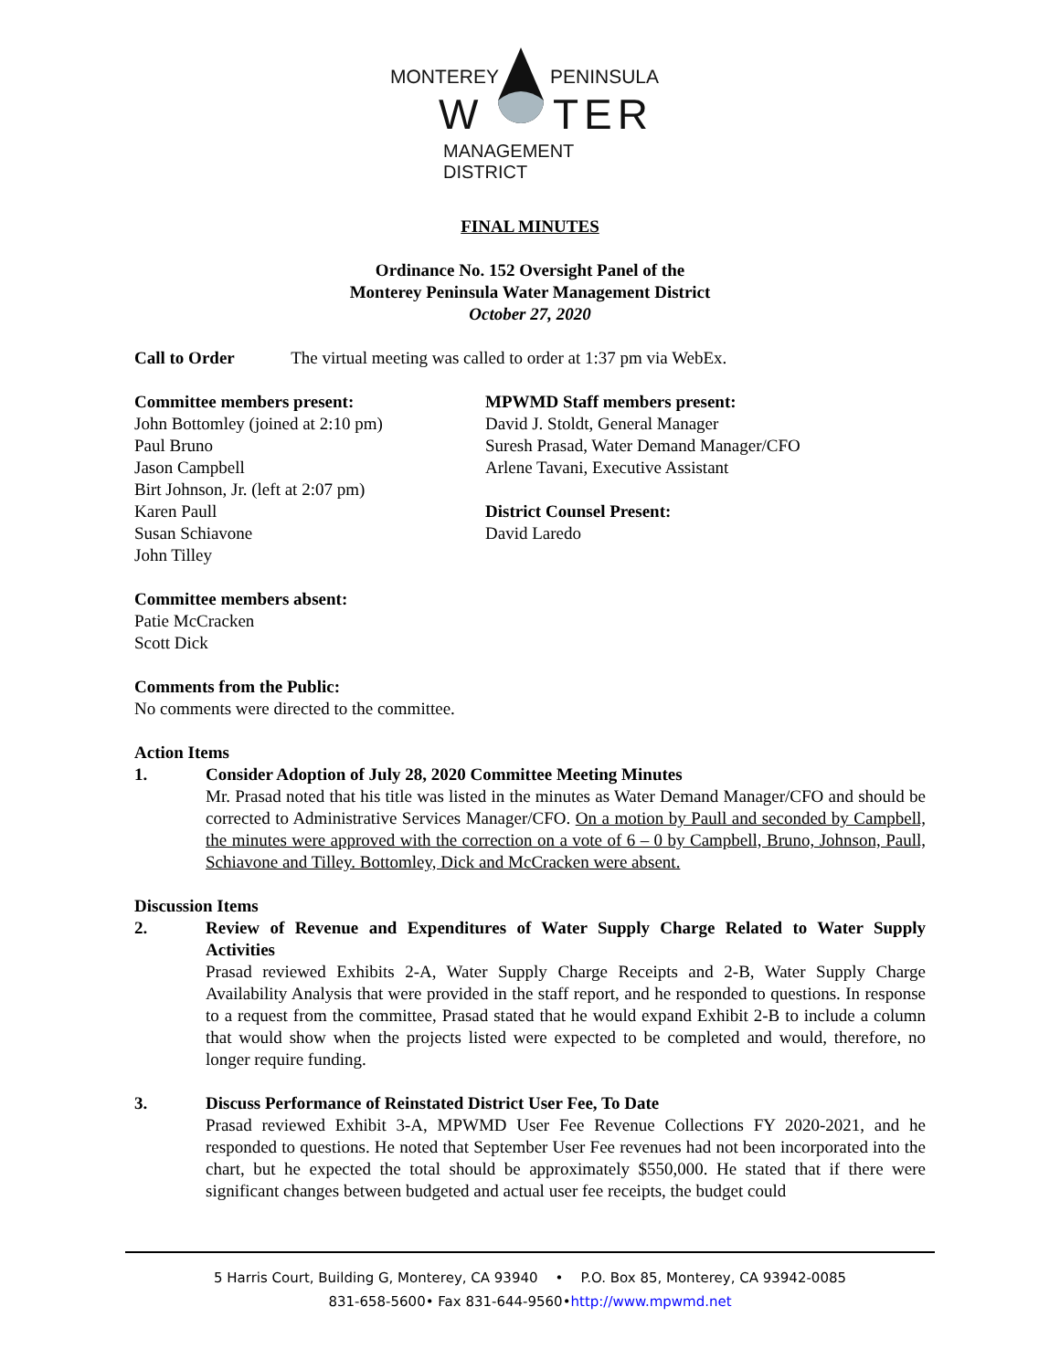MONTEREY PENINSULA
W TER
MANAGEMENT DISTRICT
FINAL MINUTES
Ordinance No. 152 Oversight Panel of the
Monterey Peninsula Water Management District
October 27, 2020
Call to Order The virtual meeting was called to order at 1:37 pm via WebEx.
Committee members present:
John Bottomley (joined at 2:10 pm)
Paul Bruno
Jason Campbell
Birt Johnson, Jr. (left at 2:07 pm)
Karen Paull
Susan Schiavone
John Tilley
MPWMD Staff members present:
David J. Stoldt, General Manager
Suresh Prasad, Water Demand Manager/CFO
Arlene Tavani, Executive Assistant
District Counsel Present:
David Laredo
Committee members absent:
Patie McCracken
Scott Dick
Comments from the Public:
No comments were directed to the committee.
Action Items
1. Consider Adoption of July 28, 2020 Committee Meeting Minutes
Mr. Prasad noted that his title was listed in the minutes as Water Demand Manager/CFO and should be corrected to Administrative Services Manager/CFO. On a motion by Paull and seconded by Campbell, the minutes were approved with the correction on a vote of 6 – 0 by Campbell, Bruno, Johnson, Paull, Schiavone and Tilley. Bottomley, Dick and McCracken were absent.
Discussion Items
2. Review of Revenue and Expenditures of Water Supply Charge Related to Water Supply Activities
Prasad reviewed Exhibits 2-A, Water Supply Charge Receipts and 2-B, Water Supply Charge Availability Analysis that were provided in the staff report, and he responded to questions. In response to a request from the committee, Prasad stated that he would expand Exhibit 2-B to include a column that would show when the projects listed were expected to be completed and would, therefore, no longer require funding.
3. Discuss Performance of Reinstated District User Fee, To Date
Prasad reviewed Exhibit 3-A, MPWMD User Fee Revenue Collections FY 2020-2021, and he responded to questions. He noted that September User Fee revenues had not been incorporated into the chart, but he expected the total should be approximately $550,000. He stated that if there were significant changes between budgeted and actual user fee receipts, the budget could
5 Harris Court, Building G, Monterey, CA 93940 • P.O. Box 85, Monterey, CA 93942-0085
831-658-5600• Fax 831-644-9560•http://www.mpwmd.net